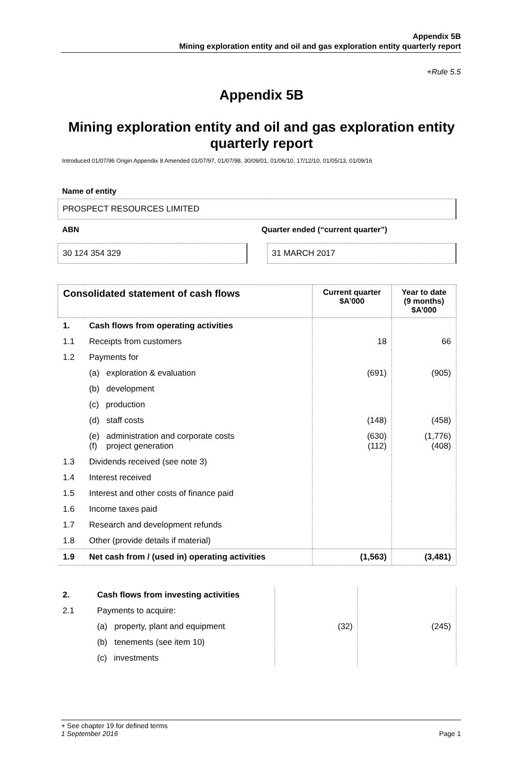Appendix 5B
Mining exploration entity and oil and gas exploration entity quarterly report
+Rule 5.5
Appendix 5B
Mining exploration entity and oil and gas exploration entity quarterly report
Introduced 01/07/96 Origin Appendix 8 Amended 01/07/97, 01/07/98, 30/09/01, 01/06/10, 17/12/10, 01/05/13, 01/09/16
Name of entity
PROSPECT RESOURCES LIMITED
ABN Quarter ended (“current quarter”)
30 124 354 329 31 MARCH 2017
| Consolidated statement of cash flows | | Current quarter $A’000 | Year to date (9 months) $A’000 |
| --- | --- | --- | --- |
| 1. | Cash flows from operating activities | | |
| 1.1 | Receipts from customers | 18 | 66 |
| 1.2 | Payments for | | |
| | (a) exploration & evaluation | (691) | (905) |
| | (b) development | | |
| | (c) production | | |
| | (d) staff costs | (148) | (458) |
| | (e) administration and corporate costs (f) project generation | (630) (112) | (1,776) (408) |
| 1.3 | Dividends received (see note 3) | | |
| 1.4 | Interest received | | |
| 1.5 | Interest and other costs of finance paid | | |
| 1.6 | Income taxes paid | | |
| 1.7 | Research and development refunds | | |
| 1.8 | Other (provide details if material) | | |
| 1.9 | Net cash from / (used in) operating activities | (1,563) | (3,481) |
| 2. | Cash flows from investing activities | | |
| 2.1 | Payments to acquire: | | |
| | (a) property, plant and equipment | (32) | (245) |
| | (b) tenements (see item 10) | | |
| | (c) investments | | |
+ See chapter 19 for defined terms
1 September 2016 Page 1